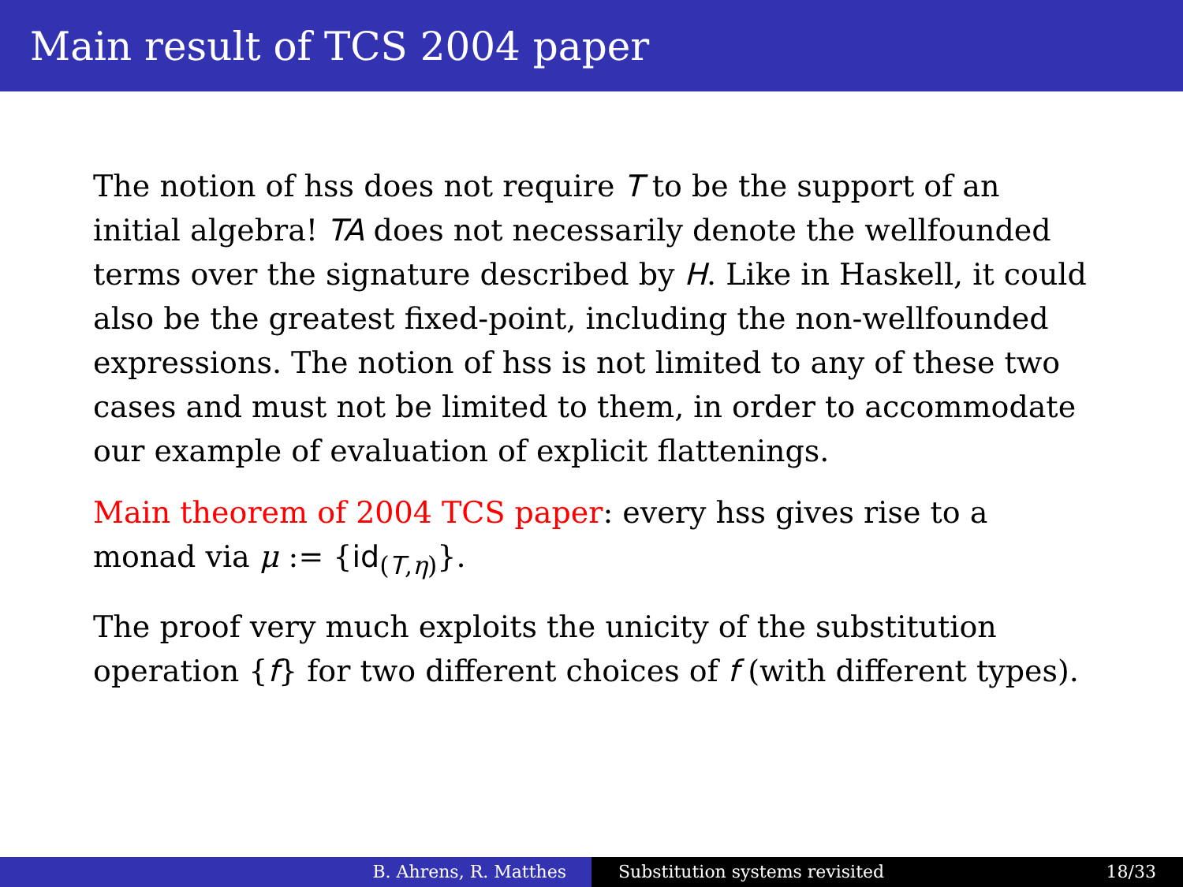Main result of TCS 2004 paper
The notion of hss does not require T to be the support of an initial algebra! TA does not necessarily denote the wellfounded terms over the signature described by H. Like in Haskell, it could also be the greatest fixed-point, including the non-wellfounded expressions. The notion of hss is not limited to any of these two cases and must not be limited to them, in order to accommodate our example of evaluation of explicit flattenings.
Main theorem of 2004 TCS paper: every hss gives rise to a monad via μ := {id<sub>(T,η)</sub>}.
The proof very much exploits the unicity of the substitution operation {f} for two different choices of f (with different types).
B. Ahrens, R. Matthes Substitution systems revisited 18/33